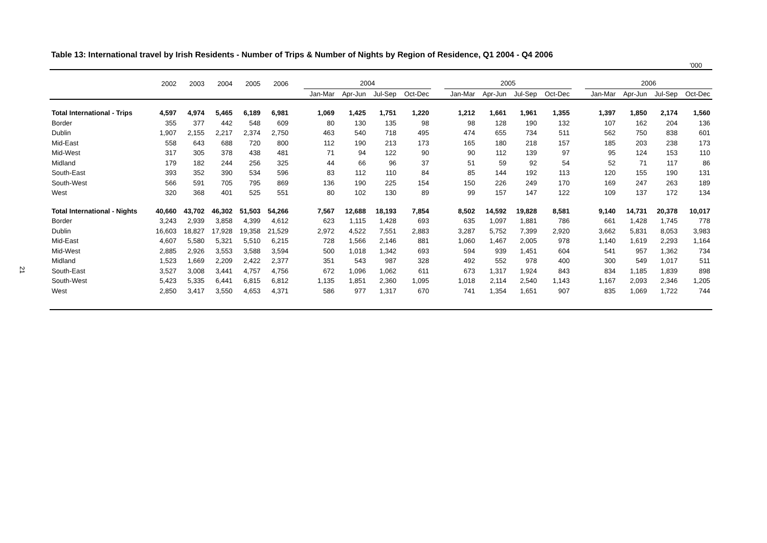21
Table 13: International travel by Irish Residents - Number of Trips & Number of Nights by Region of Residence, Q1 2004 - Q4 2006
’000
| | 2002 | 2003 | 2004 | 2005 | 2006 | | 2004 | | | | | 2005 | | | | | 2006 | | | |
| --- | --- | --- | --- | --- | --- | --- | --- | --- | --- | --- | --- | --- | --- | --- | --- | --- | --- | --- | --- | --- |
| | | | | | | | Jan-Mar | Apr-Jun | Jul-Sep | Oct-Dec | | Jan-Mar | Apr-Jun | Jul-Sep | Oct-Dec | | Jan-Mar | Apr-Jun | Jul-Sep | Oct-Dec |
| Total International - Trips | 4,597 | 4,974 | 5,465 | 6,189 | 6,981 | | 1,069 | 1,425 | 1,751 | 1,220 | | 1,212 | 1,661 | 1,961 | 1,355 | | 1,397 | 1,850 | 2,174 | 1,560 |
| Border | 355 | 377 | 442 | 548 | 609 | | 80 | 130 | 135 | 98 | | 98 | 128 | 190 | 132 | | 107 | 162 | 204 | 136 |
| Dublin | 1,907 | 2,155 | 2,217 | 2,374 | 2,750 | | 463 | 540 | 718 | 495 | | 474 | 655 | 734 | 511 | | 562 | 750 | 838 | 601 |
| Mid-East | 558 | 643 | 688 | 720 | 800 | | 112 | 190 | 213 | 173 | | 165 | 180 | 218 | 157 | | 185 | 203 | 238 | 173 |
| Mid-West | 317 | 305 | 378 | 438 | 481 | | 71 | 94 | 122 | 90 | | 90 | 112 | 139 | 97 | | 95 | 124 | 153 | 110 |
| Midland | 179 | 182 | 244 | 256 | 325 | | 44 | 66 | 96 | 37 | | 51 | 59 | 92 | 54 | | 52 | 71 | 117 | 86 |
| South-East | 393 | 352 | 390 | 534 | 596 | | 83 | 112 | 110 | 84 | | 85 | 144 | 192 | 113 | | 120 | 155 | 190 | 131 |
| South-West | 566 | 591 | 705 | 795 | 869 | | 136 | 190 | 225 | 154 | | 150 | 226 | 249 | 170 | | 169 | 247 | 263 | 189 |
| West | 320 | 368 | 401 | 525 | 551 | | 80 | 102 | 130 | 89 | | 99 | 157 | 147 | 122 | | 109 | 137 | 172 | 134 |
| Total International - Nights | 40,660 | 43,702 | 46,302 | 51,503 | 54,266 | | 7,567 | 12,688 | 18,193 | 7,854 | | 8,502 | 14,592 | 19,828 | 8,581 | | 9,140 | 14,731 | 20,378 | 10,017 |
| Border | 3,243 | 2,939 | 3,858 | 4,399 | 4,612 | | 623 | 1,115 | 1,428 | 693 | | 635 | 1,097 | 1,881 | 786 | | 661 | 1,428 | 1,745 | 778 |
| Dublin | 16,603 | 18,827 | 17,928 | 19,358 | 21,529 | | 2,972 | 4,522 | 7,551 | 2,883 | | 3,287 | 5,752 | 7,399 | 2,920 | | 3,662 | 5,831 | 8,053 | 3,983 |
| Mid-East | 4,607 | 5,580 | 5,321 | 5,510 | 6,215 | | 728 | 1,566 | 2,146 | 881 | | 1,060 | 1,467 | 2,005 | 978 | | 1,140 | 1,619 | 2,293 | 1,164 |
| Mid-West | 2,885 | 2,926 | 3,553 | 3,588 | 3,594 | | 500 | 1,018 | 1,342 | 693 | | 594 | 939 | 1,451 | 604 | | 541 | 957 | 1,362 | 734 |
| Midland | 1,523 | 1,669 | 2,209 | 2,422 | 2,377 | | 351 | 543 | 987 | 328 | | 492 | 552 | 978 | 400 | | 300 | 549 | 1,017 | 511 |
| South-East | 3,527 | 3,008 | 3,441 | 4,757 | 4,756 | | 672 | 1,096 | 1,062 | 611 | | 673 | 1,317 | 1,924 | 843 | | 834 | 1,185 | 1,839 | 898 |
| South-West | 5,423 | 5,335 | 6,441 | 6,815 | 6,812 | | 1,135 | 1,851 | 2,360 | 1,095 | | 1,018 | 2,114 | 2,540 | 1,143 | | 1,167 | 2,093 | 2,346 | 1,205 |
| West | 2,850 | 3,417 | 3,550 | 4,653 | 4,371 | | 586 | 977 | 1,317 | 670 | | 741 | 1,354 | 1,651 | 907 | | 835 | 1,069 | 1,722 | 744 |